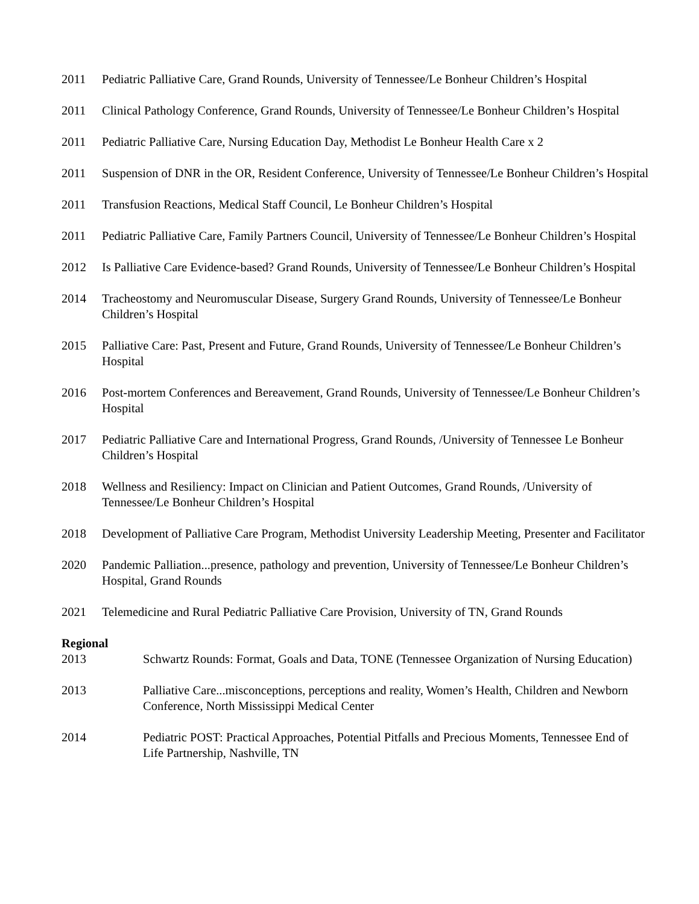2011 Pediatric Palliative Care, Grand Rounds, University of Tennessee/Le Bonheur Children’s Hospital
2011 Clinical Pathology Conference, Grand Rounds, University of Tennessee/Le Bonheur Children’s Hospital
2011 Pediatric Palliative Care, Nursing Education Day, Methodist Le Bonheur Health Care x 2
2011 Suspension of DNR in the OR, Resident Conference, University of Tennessee/Le Bonheur Children’s Hospital
2011 Transfusion Reactions, Medical Staff Council, Le Bonheur Children’s Hospital
2011 Pediatric Palliative Care, Family Partners Council, University of Tennessee/Le Bonheur Children’s Hospital
2012 Is Palliative Care Evidence-based? Grand Rounds, University of Tennessee/Le Bonheur Children’s Hospital
2014 Tracheostomy and Neuromuscular Disease, Surgery Grand Rounds, University of Tennessee/Le Bonheur Children’s Hospital
2015 Palliative Care: Past, Present and Future, Grand Rounds, University of Tennessee/Le Bonheur Children’s Hospital
2016 Post-mortem Conferences and Bereavement, Grand Rounds, University of Tennessee/Le Bonheur Children’s Hospital
2017 Pediatric Palliative Care and International Progress, Grand Rounds, /University of Tennessee Le Bonheur Children’s Hospital
2018 Wellness and Resiliency: Impact on Clinician and Patient Outcomes, Grand Rounds, /University of Tennessee/Le Bonheur Children’s Hospital
2018 Development of Palliative Care Program, Methodist University Leadership Meeting, Presenter and Facilitator
2020 Pandemic Palliation...presence, pathology and prevention, University of Tennessee/Le Bonheur Children’s Hospital, Grand Rounds
2021 Telemedicine and Rural Pediatric Palliative Care Provision, University of TN, Grand Rounds
Regional
2013 Schwartz Rounds: Format, Goals and Data, TONE (Tennessee Organization of Nursing Education)
2013 Palliative Care...misconceptions, perceptions and reality, Women’s Health, Children and Newborn Conference, North Mississippi Medical Center
2014 Pediatric POST: Practical Approaches, Potential Pitfalls and Precious Moments, Tennessee End of Life Partnership, Nashville, TN